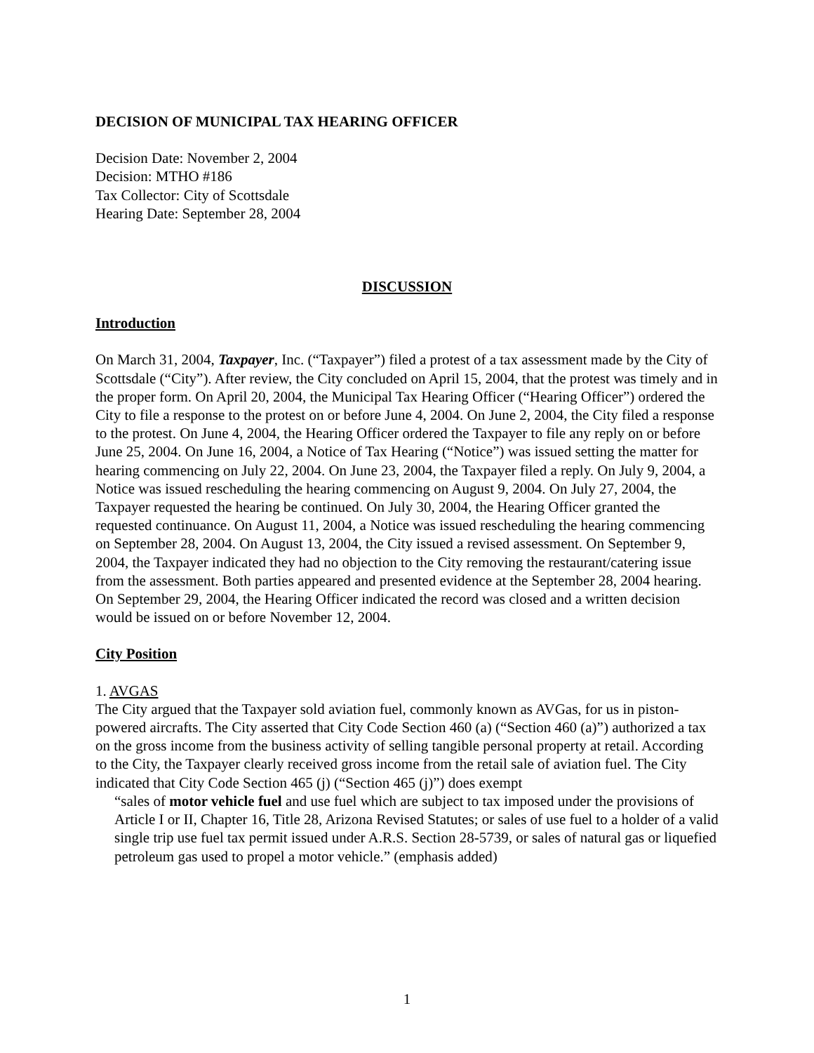DECISION OF MUNICIPAL TAX HEARING OFFICER
Decision Date: November 2, 2004
Decision: MTHO #186
Tax Collector: City of Scottsdale
Hearing Date: September 28, 2004
DISCUSSION
Introduction
On March 31, 2004, Taxpayer, Inc. (“Taxpayer”) filed a protest of a tax assessment made by the City of Scottsdale (“City”). After review, the City concluded on April 15, 2004, that the protest was timely and in the proper form. On April 20, 2004, the Municipal Tax Hearing Officer (“Hearing Officer”) ordered the City to file a response to the protest on or before June 4, 2004. On June 2, 2004, the City filed a response to the protest. On June 4, 2004, the Hearing Officer ordered the Taxpayer to file any reply on or before June 25, 2004. On June 16, 2004, a Notice of Tax Hearing (“Notice”) was issued setting the matter for hearing commencing on July 22, 2004. On June 23, 2004, the Taxpayer filed a reply. On July 9, 2004, a Notice was issued rescheduling the hearing commencing on August 9, 2004. On July 27, 2004, the Taxpayer requested the hearing be continued. On July 30, 2004, the Hearing Officer granted the requested continuance. On August 11, 2004, a Notice was issued rescheduling the hearing commencing on September 28, 2004. On August 13, 2004, the City issued a revised assessment. On September 9, 2004, the Taxpayer indicated they had no objection to the City removing the restaurant/catering issue from the assessment. Both parties appeared and presented evidence at the September 28, 2004 hearing. On September 29, 2004, the Hearing Officer indicated the record was closed and a written decision would be issued on or before November 12, 2004.
City Position
1. AVGAS
The City argued that the Taxpayer sold aviation fuel, commonly known as AVGas, for us in piston-powered aircrafts. The City asserted that City Code Section 460 (a) (“Section 460 (a)”) authorized a tax on the gross income from the business activity of selling tangible personal property at retail. According to the City, the Taxpayer clearly received gross income from the retail sale of aviation fuel. The City indicated that City Code Section 465 (j) (“Section 465 (j)”) does exempt
“sales of motor vehicle fuel and use fuel which are subject to tax imposed under the provisions of Article I or II, Chapter 16, Title 28, Arizona Revised Statutes; or sales of use fuel to a holder of a valid single trip use fuel tax permit issued under A.R.S. Section 28-5739, or sales of natural gas or liquefied petroleum gas used to propel a motor vehicle.” (emphasis added)
1